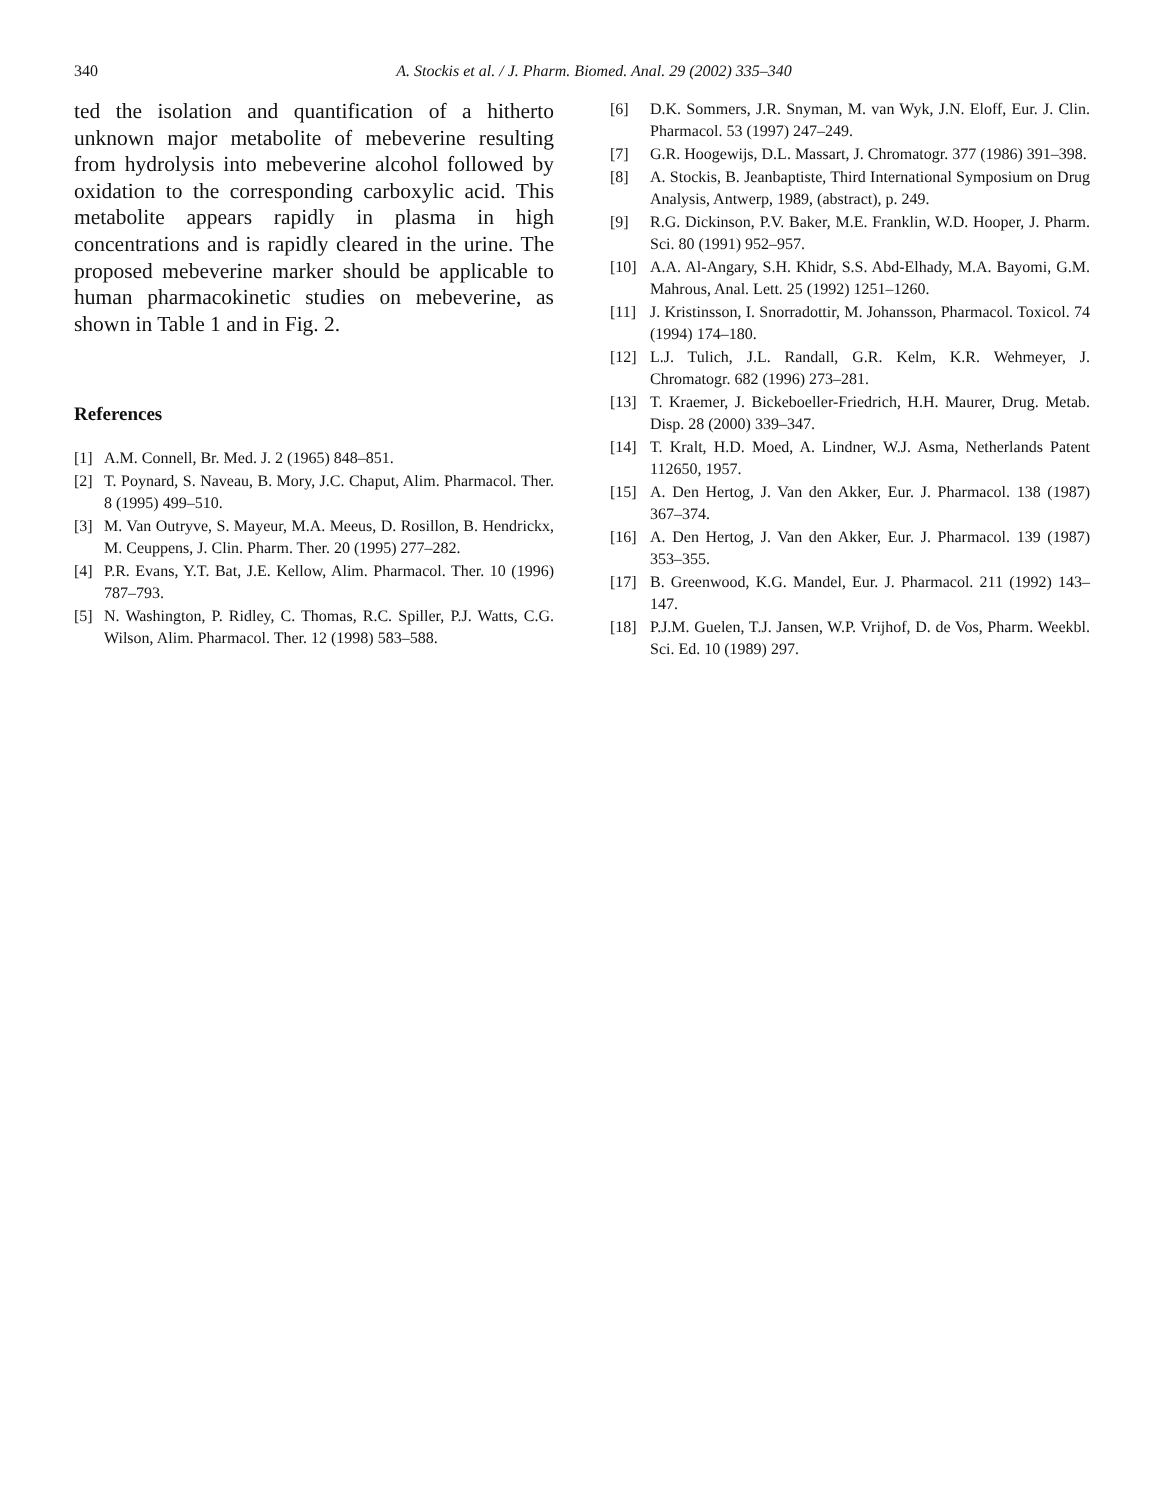340 A. Stockis et al. / J. Pharm. Biomed. Anal. 29 (2002) 335–340
ted the isolation and quantification of a hitherto unknown major metabolite of mebeverine resulting from hydrolysis into mebeverine alcohol followed by oxidation to the corresponding carboxylic acid. This metabolite appears rapidly in plasma in high concentrations and is rapidly cleared in the urine. The proposed mebeverine marker should be applicable to human pharmacokinetic studies on mebeverine, as shown in Table 1 and in Fig. 2.
References
[1] A.M. Connell, Br. Med. J. 2 (1965) 848–851.
[2] T. Poynard, S. Naveau, B. Mory, J.C. Chaput, Alim. Pharmacol. Ther. 8 (1995) 499–510.
[3] M. Van Outryve, S. Mayeur, M.A. Meeus, D. Rosillon, B. Hendrickx, M. Ceuppens, J. Clin. Pharm. Ther. 20 (1995) 277–282.
[4] P.R. Evans, Y.T. Bat, J.E. Kellow, Alim. Pharmacol. Ther. 10 (1996) 787–793.
[5] N. Washington, P. Ridley, C. Thomas, R.C. Spiller, P.J. Watts, C.G. Wilson, Alim. Pharmacol. Ther. 12 (1998) 583–588.
[6] D.K. Sommers, J.R. Snyman, M. van Wyk, J.N. Eloff, Eur. J. Clin. Pharmacol. 53 (1997) 247–249.
[7] G.R. Hoogewijs, D.L. Massart, J. Chromatogr. 377 (1986) 391–398.
[8] A. Stockis, B. Jeanbaptiste, Third International Symposium on Drug Analysis, Antwerp, 1989, (abstract), p. 249.
[9] R.G. Dickinson, P.V. Baker, M.E. Franklin, W.D. Hooper, J. Pharm. Sci. 80 (1991) 952–957.
[10] A.A. Al-Angary, S.H. Khidr, S.S. Abd-Elhady, M.A. Bayomi, G.M. Mahrous, Anal. Lett. 25 (1992) 1251–1260.
[11] J. Kristinsson, I. Snorradottir, M. Johansson, Pharmacol. Toxicol. 74 (1994) 174–180.
[12] L.J. Tulich, J.L. Randall, G.R. Kelm, K.R. Wehmeyer, J. Chromatogr. 682 (1996) 273–281.
[13] T. Kraemer, J. Bickeboeller-Friedrich, H.H. Maurer, Drug. Metab. Disp. 28 (2000) 339–347.
[14] T. Kralt, H.D. Moed, A. Lindner, W.J. Asma, Netherlands Patent 112650, 1957.
[15] A. Den Hertog, J. Van den Akker, Eur. J. Pharmacol. 138 (1987) 367–374.
[16] A. Den Hertog, J. Van den Akker, Eur. J. Pharmacol. 139 (1987) 353–355.
[17] B. Greenwood, K.G. Mandel, Eur. J. Pharmacol. 211 (1992) 143–147.
[18] P.J.M. Guelen, T.J. Jansen, W.P. Vrijhof, D. de Vos, Pharm. Weekbl. Sci. Ed. 10 (1989) 297.